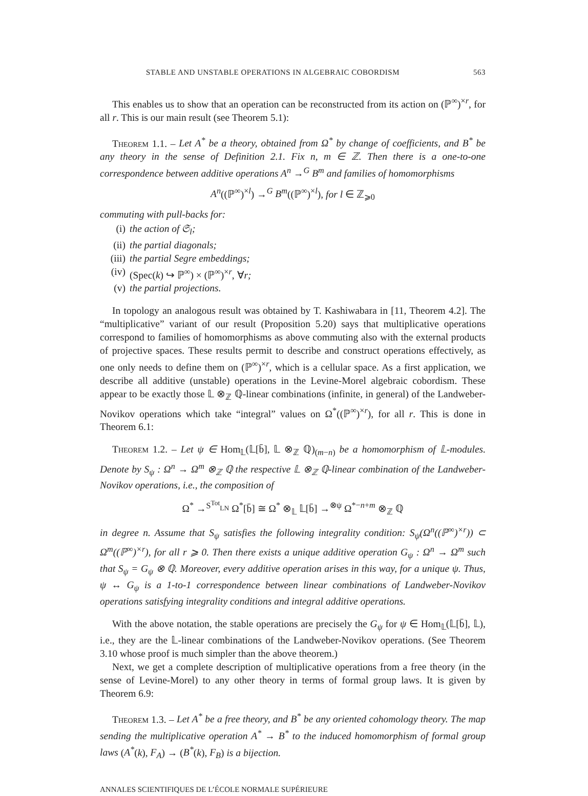STABLE AND UNSTABLE OPERATIONS IN ALGEBRAIC COBORDISM 563
This enables us to show that an operation can be reconstructed from its action on (ℙ<sup>∞</sup>)<sup>×r</sup>, for all r. This is our main result (see Theorem 5.1):
Theorem 1.1. – Let A<sup>*</sup> be a theory, obtained from Ω<sup>*</sup> by change of coefficients, and B<sup>*</sup> be any theory in the sense of Definition 2.1. Fix n, m ∈ ℤ. Then there is a one-to-one correspondence between additive operations A<sup>n</sup> →<sup>G</sup> B<sup>m</sup> and families of homomorphisms
A<sup>n</sup>((ℙ<sup>∞</sup>)<sup>×l</sup>) →<sup>G</sup> B<sup>m</sup>((ℙ<sup>∞</sup>)<sup>×l</sup>), for l ∈ ℤ<sub>⩾0</sub>
commuting with pull-backs for:
(i) the action of 𝔖<sub>l</sub>;
(ii) the partial diagonals;
(iii) the partial Segre embeddings;
(iv) (Spec(k) ↪ ℙ<sup>∞</sup>) × (ℙ<sup>∞</sup>)<sup>×r</sup>, ∀r;
(v) the partial projections.
In topology an analogous result was obtained by T. Kashiwabara in [11, Theorem 4.2]. The “multiplicative” variant of our result (Proposition 5.20) says that multiplicative operations correspond to families of homomorphisms as above commuting also with the external products of projective spaces. These results permit to describe and construct operations effectively, as one only needs to define them on (ℙ<sup>∞</sup>)<sup>×r</sup>, which is a cellular space. As a first application, we describe all additive (unstable) operations in the Levine-Morel algebraic cobordism. These appear to be exactly those 𝕃 ⊗<sub>ℤ</sub> ℚ-linear combinations (infinite, in general) of the Landweber-Novikov operations which take “integral” values on Ω<sup>*</sup>((ℙ<sup>∞</sup>)<sup>×r</sup>), for all r. This is done in Theorem 6.1:
Theorem 1.2. – Let ψ ∈ Hom<sub>𝕃</sub>(𝕃[b̄], 𝕃 ⊗<sub>ℤ</sub> ℚ)<sub>(m−n)</sub> be a homomorphism of 𝕃-modules. Denote by S<sub>ψ</sub> : Ω<sup>n</sup> → Ω<sup>m</sup> ⊗<sub>ℤ</sub> ℚ the respective 𝕃 ⊗<sub>ℤ</sub> ℚ-linear combination of the Landweber-Novikov operations, i.e., the composition of
Ω<sup>*</sup> →<sup>S<sup>Tot</sup><sub>LN</sub></sup> Ω<sup>*</sup>[b̄] ≅ Ω<sup>*</sup> ⊗<sub>𝕃</sub> 𝕃[b̄] →<sup>⊗ψ</sup> Ω<sup>*−n+m</sup> ⊗<sub>ℤ</sub> ℚ
in degree n. Assume that S<sub>ψ</sub> satisfies the following integrality condition: S<sub>ψ</sub>(Ω<sup>n</sup>((ℙ<sup>∞</sup>)<sup>×r</sup>)) ⊂ Ω<sup>m</sup>((ℙ<sup>∞</sup>)<sup>×r</sup>), for all r ⩾ 0. Then there exists a unique additive operation G<sub>ψ</sub> : Ω<sup>n</sup> → Ω<sup>m</sup> such that S<sub>ψ</sub> = G<sub>ψ</sub> ⊗ ℚ. Moreover, every additive operation arises in this way, for a unique ψ. Thus, ψ ↔ G<sub>ψ</sub> is a 1-to-1 correspondence between linear combinations of Landweber-Novikov operations satisfying integrality conditions and integral additive operations.
With the above notation, the stable operations are precisely the G<sub>ψ</sub> for ψ ∈ Hom<sub>𝕃</sub>(𝕃[b̄], 𝕃), i.e., they are the 𝕃-linear combinations of the Landweber-Novikov operations. (See Theorem 3.10 whose proof is much simpler than the above theorem.)
Next, we get a complete description of multiplicative operations from a free theory (in the sense of Levine-Morel) to any other theory in terms of formal group laws. It is given by Theorem 6.9:
Theorem 1.3. – Let A<sup>*</sup> be a free theory, and B<sup>*</sup> be any oriented cohomology theory. The map sending the multiplicative operation A<sup>*</sup> → B<sup>*</sup> to the induced homomorphism of formal group laws (A<sup>*</sup>(k), F<sub>A</sub>) → (B<sup>*</sup>(k), F<sub>B</sub>) is a bijection.
ANNALES SCIENTIFIQUES DE L’ÉCOLE NORMALE SUPÉRIEURE